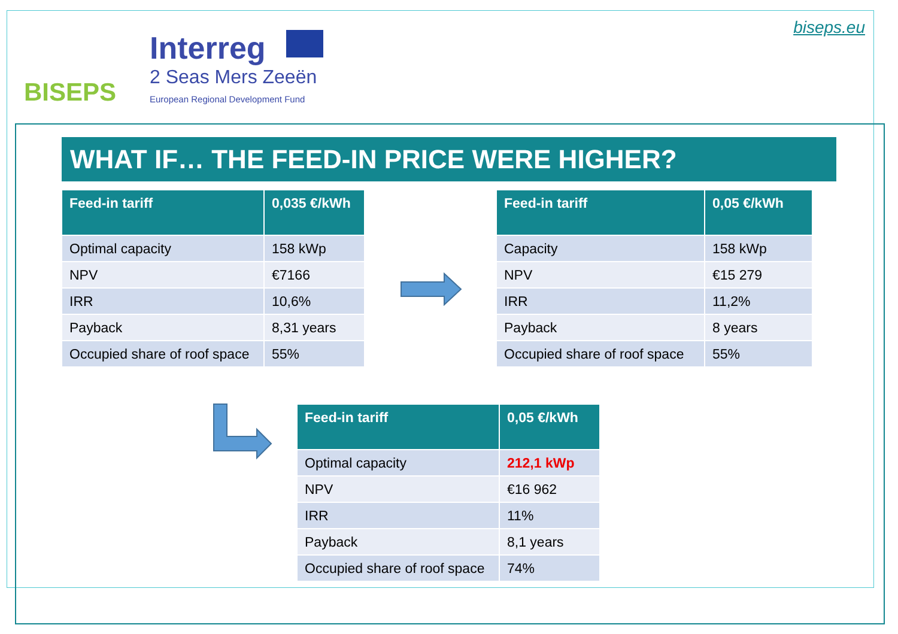BISEPS
Interreg
2 Seas Mers Zeeën
European Regional Development Fund
biseps.eu
WHAT IF… THE FEED-IN PRICE WERE HIGHER?
| Feed-in tariff | 0,035 €/kWh |
| --- | --- |
| Optimal capacity | 158 kWp |
| NPV | €7166 |
| IRR | 10,6% |
| Payback | 8,31 years |
| Occupied share of roof space | 55% |
| Feed-in tariff | 0,05 €/kWh |
| --- | --- |
| Capacity | 158 kWp |
| NPV | €15 279 |
| IRR | 11,2% |
| Payback | 8 years |
| Occupied share of roof space | 55% |
| Feed-in tariff | 0,05 €/kWh |
| --- | --- |
| Optimal capacity | 212,1 kWp |
| NPV | €16 962 |
| IRR | 11% |
| Payback | 8,1 years |
| Occupied share of roof space | 74% |